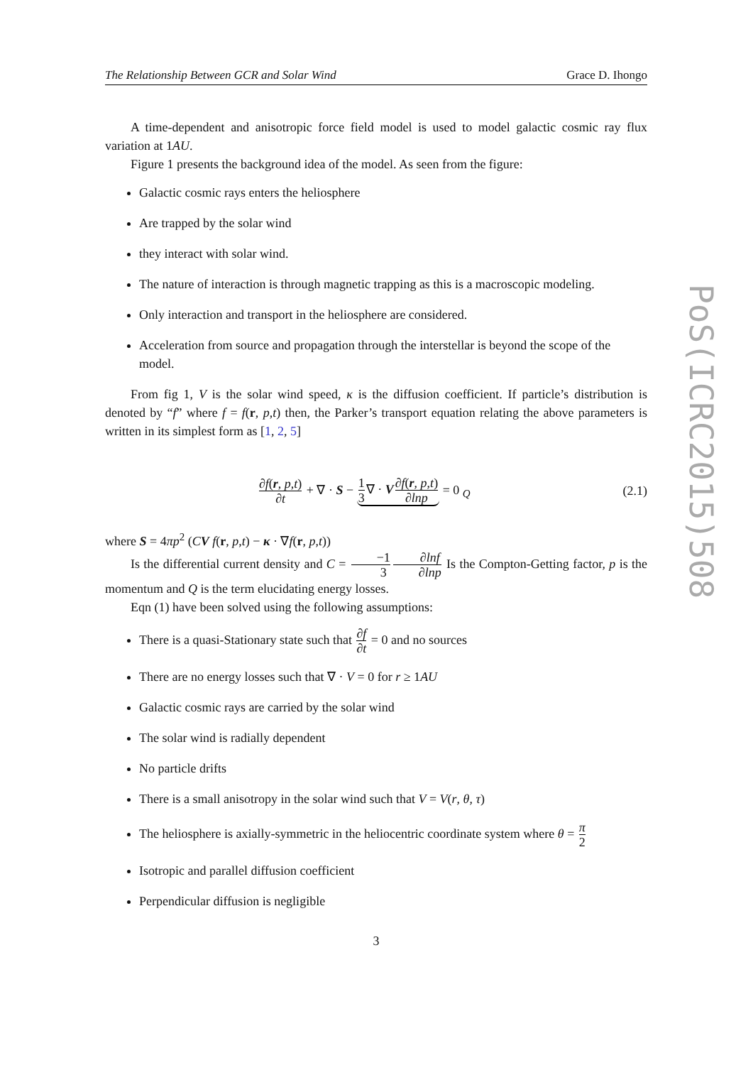The Relationship Between GCR and Solar Wind Grace D. Ihongo
A time-dependent and anisotropic force field model is used to model galactic cosmic ray flux variation at 1AU.
Figure 1 presents the background idea of the model. As seen from the figure:
Galactic cosmic rays enters the heliosphere
Are trapped by the solar wind
they interact with solar wind.
The nature of interaction is through magnetic trapping as this is a macroscopic modeling.
Only interaction and transport in the heliosphere are considered.
Acceleration from source and propagation through the interstellar is beyond the scope of the model.
From fig 1, V is the solar wind speed, κ is the diffusion coefficient. If particle’s distribution is denoted by “f” where f = f(r, p,t) then, the Parker’s transport equation relating the above parameters is written in its simplest form as [1, 2, 5]
∂f(r, p,t) ∂t + ∇ · S − 1 3∇ · V∂f(r, p,t) ∂lnp = 0 <sub>Q</sub>
(2.1)
where S = 4πp<sup>2</sup> (CV f(r, p,t) − κ · ∇f(r, p,t))
Is the differential current density and C = −1 3∂lnf ∂lnp Is the Compton-Getting factor, p is the momentum and Q is the term elucidating energy losses.
Eqn (1) have been solved using the following assumptions:
There is a quasi-Stationary state such that ∂f ∂t = 0 and no sources
There are no energy losses such that ∇ · V = 0 for r ≥ 1AU
Galactic cosmic rays are carried by the solar wind
The solar wind is radially dependent
No particle drifts
There is a small anisotropy in the solar wind such that V = V(r, θ, τ)
The heliosphere is axially-symmetric in the heliocentric coordinate system where θ = π 2
Isotropic and parallel diffusion coefficient
Perpendicular diffusion is negligible
3
PoS(ICRC2015)508